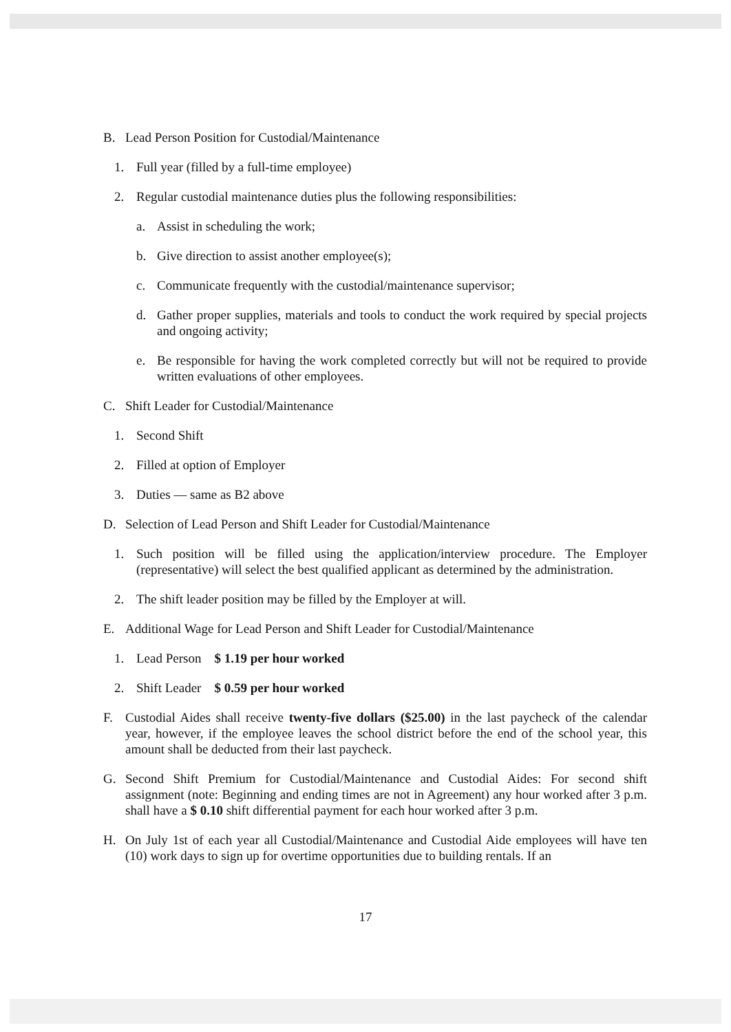B. Lead Person Position for Custodial/Maintenance
1. Full year (filled by a full-time employee)
2. Regular custodial maintenance duties plus the following responsibilities:
a. Assist in scheduling the work;
b. Give direction to assist another employee(s);
c. Communicate frequently with the custodial/maintenance supervisor;
d. Gather proper supplies, materials and tools to conduct the work required by special projects and ongoing activity;
e. Be responsible for having the work completed correctly but will not be required to provide written evaluations of other employees.
C. Shift Leader for Custodial/Maintenance
1. Second Shift
2. Filled at option of Employer
3. Duties — same as B2 above
D. Selection of Lead Person and Shift Leader for Custodial/Maintenance
1. Such position will be filled using the application/interview procedure. The Employer (representative) will select the best qualified applicant as determined by the administration.
2. The shift leader position may be filled by the Employer at will.
E. Additional Wage for Lead Person and Shift Leader for Custodial/Maintenance
1. Lead Person $ 1.19 per hour worked
2. Shift Leader $ 0.59 per hour worked
F. Custodial Aides shall receive twenty-five dollars ($25.00) in the last paycheck of the calendar year, however, if the employee leaves the school district before the end of the school year, this amount shall be deducted from their last paycheck.
G. Second Shift Premium for Custodial/Maintenance and Custodial Aides: For second shift assignment (note: Beginning and ending times are not in Agreement) any hour worked after 3 p.m. shall have a $ 0.10 shift differential payment for each hour worked after 3 p.m.
H. On July 1st of each year all Custodial/Maintenance and Custodial Aide employees will have ten (10) work days to sign up for overtime opportunities due to building rentals. If an
17